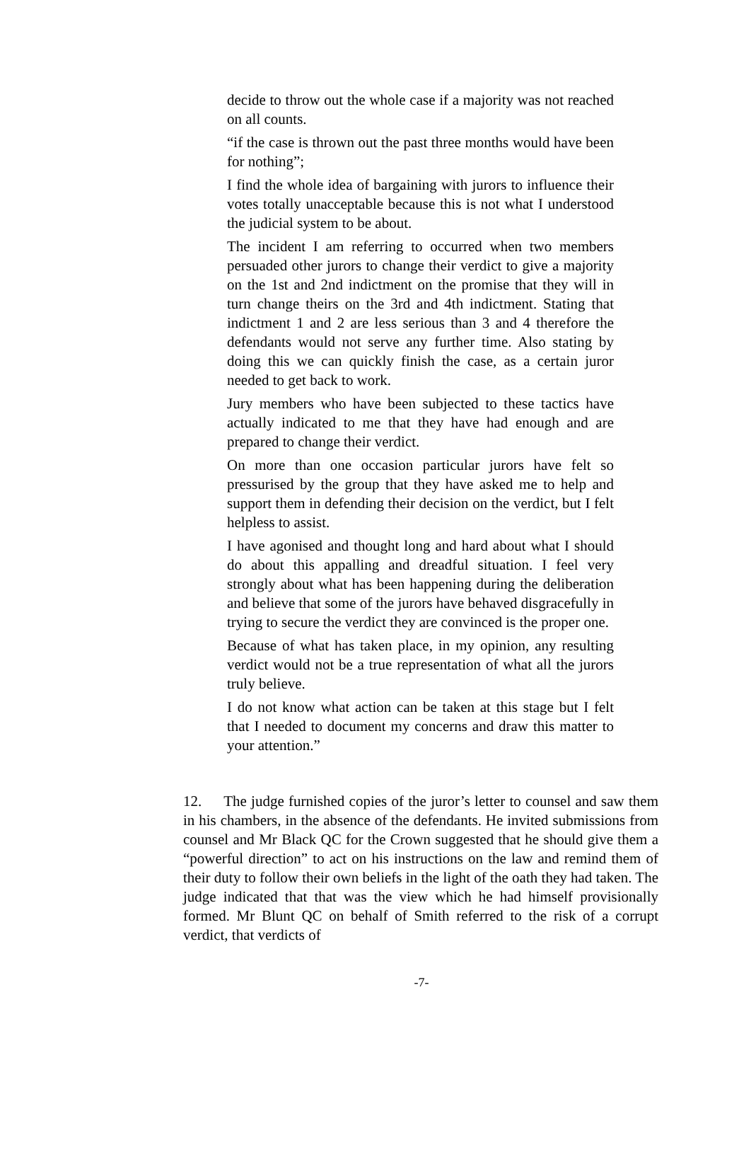decide to throw out the whole case if a majority was not reached on all counts.
“if the case is thrown out the past three months would have been for nothing”;
I find the whole idea of bargaining with jurors to influence their votes totally unacceptable because this is not what I understood the judicial system to be about.
The incident I am referring to occurred when two members persuaded other jurors to change their verdict to give a majority on the 1st and 2nd indictment on the promise that they will in turn change theirs on the 3rd and 4th indictment. Stating that indictment 1 and 2 are less serious than 3 and 4 therefore the defendants would not serve any further time. Also stating by doing this we can quickly finish the case, as a certain juror needed to get back to work.
Jury members who have been subjected to these tactics have actually indicated to me that they have had enough and are prepared to change their verdict.
On more than one occasion particular jurors have felt so pressurised by the group that they have asked me to help and support them in defending their decision on the verdict, but I felt helpless to assist.
I have agonised and thought long and hard about what I should do about this appalling and dreadful situation. I feel very strongly about what has been happening during the deliberation and believe that some of the jurors have behaved disgracefully in trying to secure the verdict they are convinced is the proper one.
Because of what has taken place, in my opinion, any resulting verdict would not be a true representation of what all the jurors truly believe.
I do not know what action can be taken at this stage but I felt that I needed to document my concerns and draw this matter to your attention.”
12. The judge furnished copies of the juror’s letter to counsel and saw them in his chambers, in the absence of the defendants. He invited submissions from counsel and Mr Black QC for the Crown suggested that he should give them a “powerful direction” to act on his instructions on the law and remind them of their duty to follow their own beliefs in the light of the oath they had taken. The judge indicated that that was the view which he had himself provisionally formed. Mr Blunt QC on behalf of Smith referred to the risk of a corrupt verdict, that verdicts of
-7-